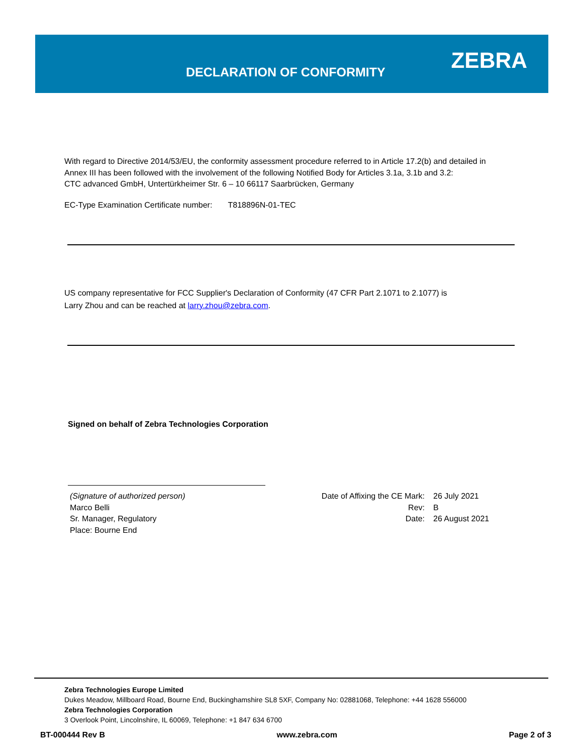DECLARATION OF CONFORMITY
ZEBRA
With regard to Directive 2014/53/EU, the conformity assessment procedure referred to in Article 17.2(b) and detailed in
Annex III has been followed with the involvement of the following Notified Body for Articles 3.1a, 3.1b and 3.2:
CTC advanced GmbH, Untertürkheimer Str. 6 – 10 66117 Saarbrücken, Germany
EC-Type Examination Certificate number: T818896N-01-TEC
US company representative for FCC Supplier's Declaration of Conformity (47 CFR Part 2.1071 to 2.1077) is
Larry Zhou and can be reached at larry.zhou@zebra.com.
Signed on behalf of Zebra Technologies Corporation
(Signature of authorized person)
Marco Belli
Sr. Manager, Regulatory
Place: Bourne End
Date of Affixing the CE Mark:
Rev:
Date:
26 July 2021
B
26 August 2021
Zebra Technologies Europe Limited
Dukes Meadow, Millboard Road, Bourne End, Buckinghamshire SL8 5XF, Company No: 02881068, Telephone: +44 1628 556000
Zebra Technologies Corporation
3 Overlook Point, Lincolnshire, IL 60069, Telephone: +1 847 634 6700
BT-000444 Rev B www.zebra.com Page 2 of 3